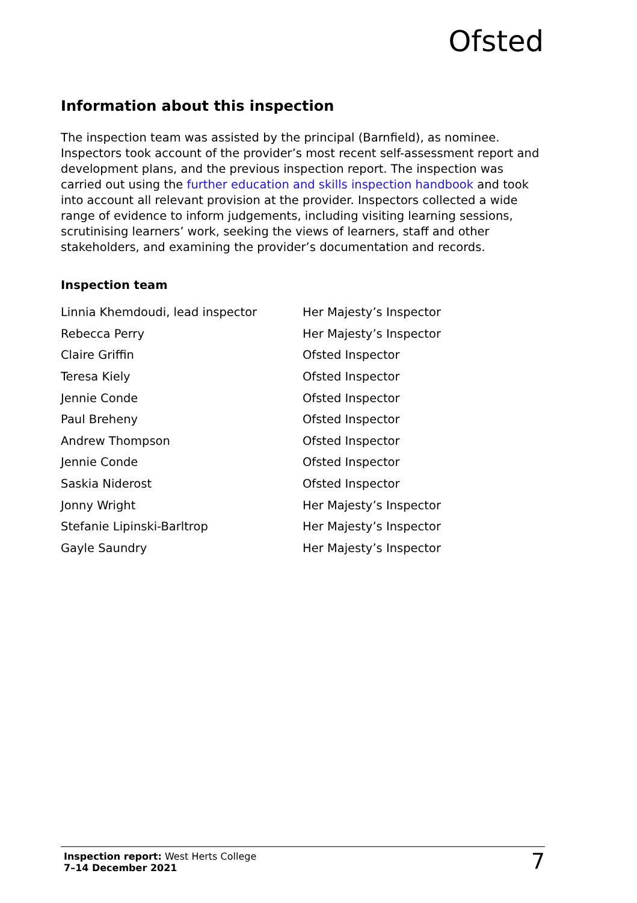Ofsted
Information about this inspection
The inspection team was assisted by the principal (Barnfield), as nominee. Inspectors took account of the provider’s most recent self-assessment report and development plans, and the previous inspection report. The inspection was carried out using the further education and skills inspection handbook and took into account all relevant provision at the provider. Inspectors collected a wide range of evidence to inform judgements, including visiting learning sessions, scrutinising learners’ work, seeking the views of learners, staff and other stakeholders, and examining the provider’s documentation and records.
Inspection team
| Linnia Khemdoudi, lead inspector | Her Majesty’s Inspector |
| Rebecca Perry | Her Majesty’s Inspector |
| Claire Griffin | Ofsted Inspector |
| Teresa Kiely | Ofsted Inspector |
| Jennie Conde | Ofsted Inspector |
| Paul Breheny | Ofsted Inspector |
| Andrew Thompson | Ofsted Inspector |
| Jennie Conde | Ofsted Inspector |
| Saskia Niderost | Ofsted Inspector |
| Jonny Wright | Her Majesty’s Inspector |
| Stefanie Lipinski-Barltrop | Her Majesty’s Inspector |
| Gayle Saundry | Her Majesty’s Inspector |
Inspection report: West Herts College
7–14 December 2021
7